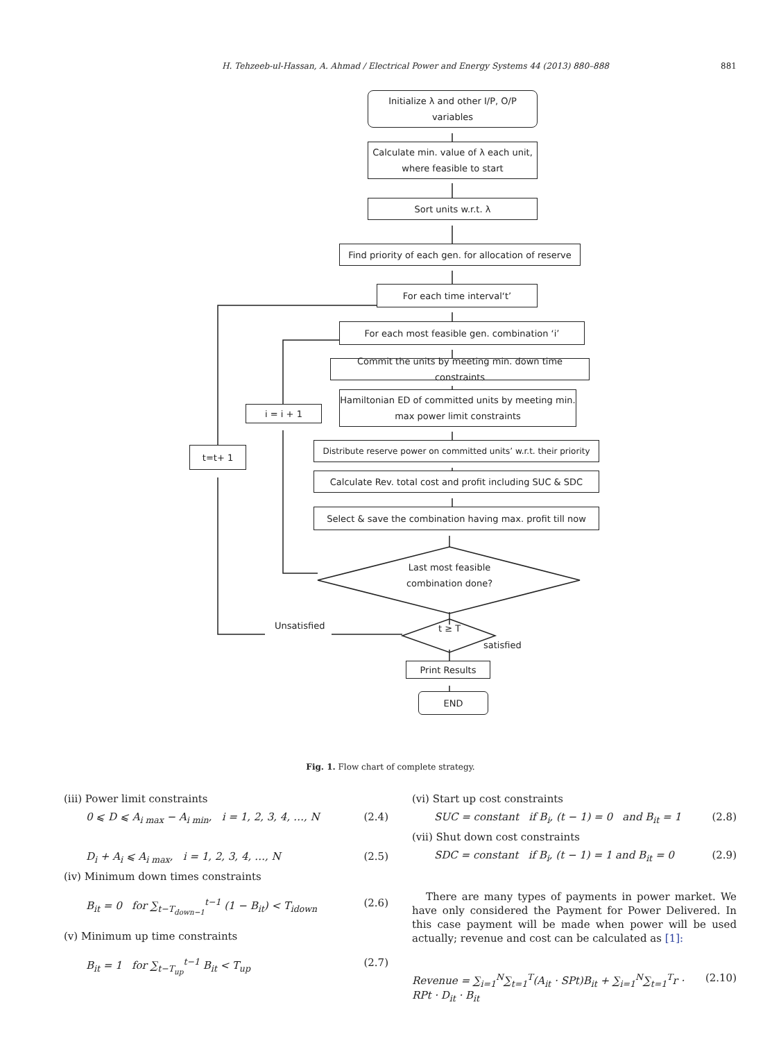H. Tehzeeb-ul-Hassan, A. Ahmad / Electrical Power and Energy Systems 44 (2013) 880–888 881
Initialize λ and other I/P, O/P variables
Calculate min. value of λ each unit, where feasible to start
Sort units w.r.t. λ
Find priority of each gen. for allocation of reserve
For each time interval‘t’
For each most feasible gen. combination ‘i’
Commit the units by meeting min. down time constraints
Hamiltonian ED of committed units by meeting min. max power limit constraints
i = i + 1
t=t+ 1
Distribute reserve power on committed units’ w.r.t. their priority
Calculate Rev. total cost and profit including SUC & SDC
Select & save the combination having max. profit till now
Last most feasible combination done?
Unsatisfied t ≥ T
satisfied
Print Results
END
Fig. 1. Flow chart of complete strategy.
(iii) Power limit constraints
0 ⩽ D ⩽ A<sub>i max</sub> − A<sub>i min</sub>, i = 1, 2, 3, 4, …, N (2.4)
D<sub>i</sub> + A<sub>i</sub> ⩽ A<sub>i max</sub>, i = 1, 2, 3, 4, …, N (2.5)
(iv) Minimum down times constraints
B<sub>it</sub> = 0 for ∑<sub>t−T<sub>down−1</sub></sub><sup>t−1</sup> (1 − B<sub>it</sub>) < T<sub>idown</sub> (2.6)
(v) Minimum up time constraints
B<sub>it</sub> = 1 for ∑<sub>t−T<sub>up</sub></sub><sup>t−1</sup> B<sub>it</sub> < T<sub>up</sub> (2.7)
(vi) Start up cost constraints
SUC = constant if B<sub>i</sub>, (t − 1) = 0 and B<sub>it</sub> = 1 (2.8)
(vii) Shut down cost constraints
SDC = constant if B<sub>i</sub>, (t − 1) = 1 and B<sub>it</sub> = 0 (2.9)
There are many types of payments in power market. We have only considered the Payment for Power Delivered. In this case payment will be made when power will be used actually; revenue and cost can be calculated as [1]:
Revenue = ∑<sub>i=1</sub><sup>N</sup>∑<sub>t=1</sub><sup>T</sup>(A<sub>it</sub> · SPt)B<sub>it</sub> + ∑<sub>i=1</sub><sup>N</sup>∑<sub>t=1</sub><sup>T</sup>r · RPt · D<sub>it</sub> · B<sub>it</sub> (2.10)